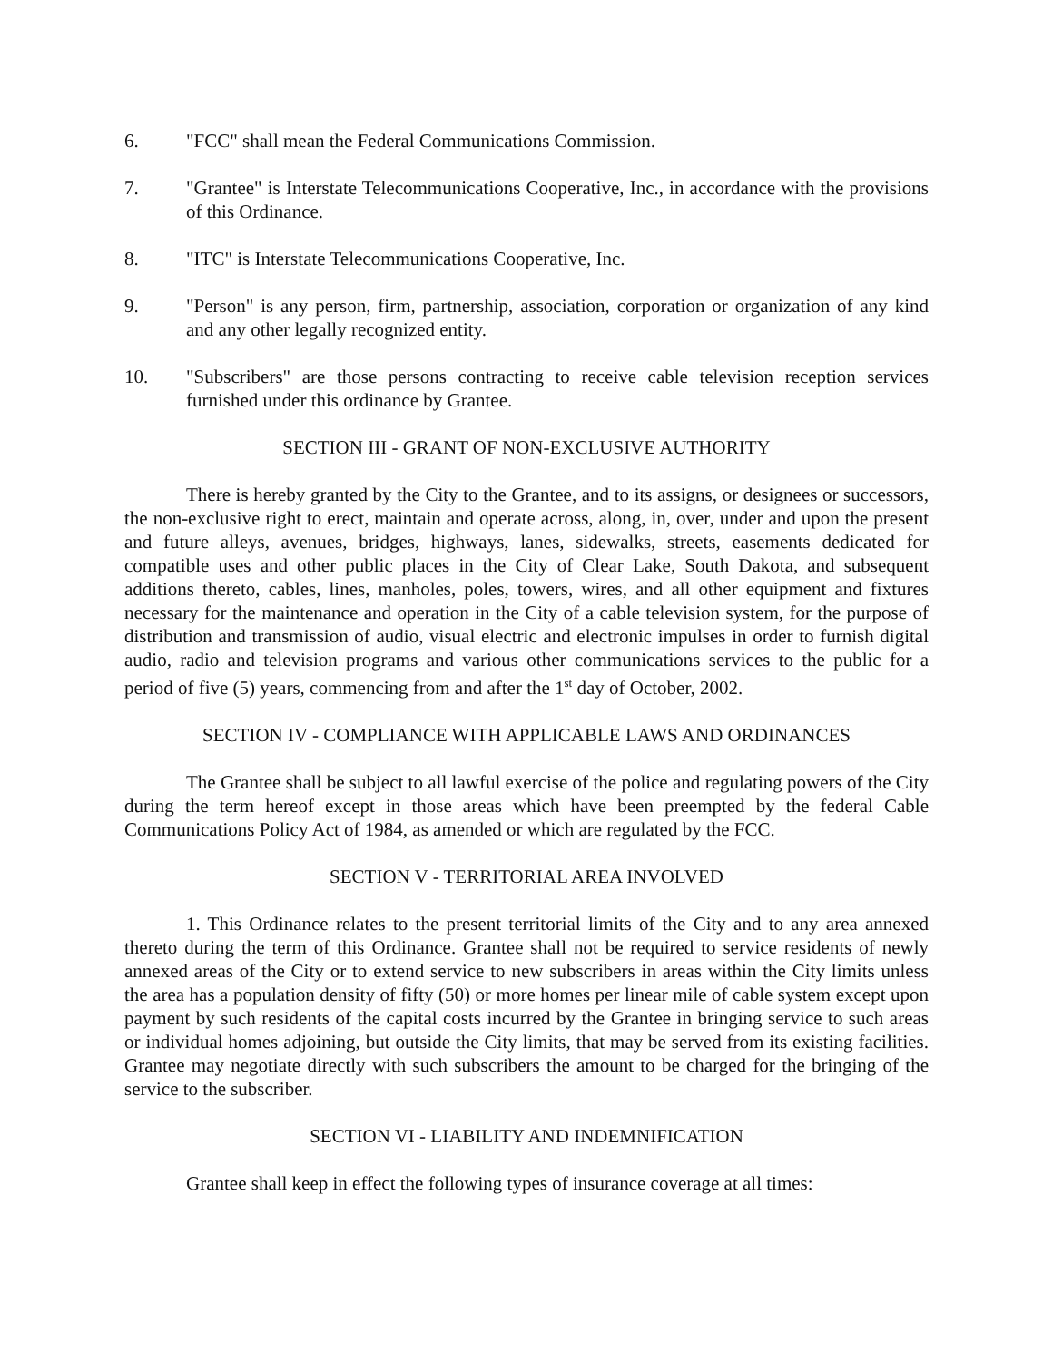6. "FCC" shall mean the Federal Communications Commission.
7. "Grantee" is Interstate Telecommunications Cooperative, Inc., in accordance with the provisions of this Ordinance.
8. "ITC" is Interstate Telecommunications Cooperative, Inc.
9. "Person" is any person, firm, partnership, association, corporation or organization of any kind and any other legally recognized entity.
10. "Subscribers" are those persons contracting to receive cable television reception services furnished under this ordinance by Grantee.
SECTION III - GRANT OF NON-EXCLUSIVE AUTHORITY
There is hereby granted by the City to the Grantee, and to its assigns, or designees or successors, the non-exclusive right to erect, maintain and operate across, along, in, over, under and upon the present and future alleys, avenues, bridges, highways, lanes, sidewalks, streets, easements dedicated for compatible uses and other public places in the City of Clear Lake, South Dakota, and subsequent additions thereto, cables, lines, manholes, poles, towers, wires, and all other equipment and fixtures necessary for the maintenance and operation in the City of a cable television system, for the purpose of distribution and transmission of audio, visual electric and electronic impulses in order to furnish digital audio, radio and television programs and various other communications services to the public for a period of five (5) years, commencing from and after the 1<sup>st</sup> day of October, 2002.
SECTION IV - COMPLIANCE WITH APPLICABLE LAWS AND ORDINANCES
The Grantee shall be subject to all lawful exercise of the police and regulating powers of the City during the term hereof except in those areas which have been preempted by the federal Cable Communications Policy Act of 1984, as amended or which are regulated by the FCC.
SECTION V - TERRITORIAL AREA INVOLVED
1. This Ordinance relates to the present territorial limits of the City and to any area annexed thereto during the term of this Ordinance. Grantee shall not be required to service residents of newly annexed areas of the City or to extend service to new subscribers in areas within the City limits unless the area has a population density of fifty (50) or more homes per linear mile of cable system except upon payment by such residents of the capital costs incurred by the Grantee in bringing service to such areas or individual homes adjoining, but outside the City limits, that may be served from its existing facilities. Grantee may negotiate directly with such subscribers the amount to be charged for the bringing of the service to the subscriber.
SECTION VI - LIABILITY AND INDEMNIFICATION
Grantee shall keep in effect the following types of insurance coverage at all times: